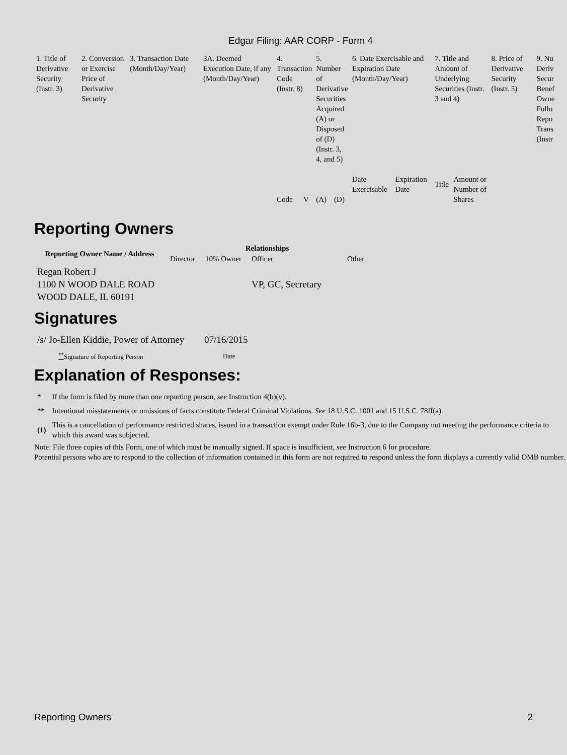Edgar Filing: AAR CORP - Form 4
| 1. Title of Derivative Security (Instr. 3) | 2. Conversion or Exercise Price of Derivative Security | 3. Transaction Date (Month/Day/Year) | 3A. Deemed Execution Date, if any (Month/Day/Year) | 4. Transaction Code (Instr. 8) | | 5. Number of Derivative Securities Acquired (A) or Disposed of (D) (Instr. 3, 4, and 5) | | 6. Date Exercisable and Expiration Date (Month/Day/Year) | | 7. Title and Amount of Underlying Securities (Instr. 3 and 4) | | 8. Price of Derivative Security (Instr. 5) | 9. Nu Deriv Secur Benef Owne Follo Repo Trans (Instr |
| | | | | Code | V | (A) | (D) | Date Exercisable | Expiration Date | Title | Amount or Number of Shares | | |
Reporting Owners
| Reporting Owner Name / Address | Relationships | | | |
| --- | --- | --- | --- | --- |
| | Director | 10% Owner | Officer | Other |
| Regan Robert J 1100 N WOOD DALE ROAD WOOD DALE, IL 60191 | | | VP, GC, Secretary | |
Signatures
| /s/ Jo-Ellen Kiddie, Power of Attorney | 07/16/2015 |
| <sup>**</sup> Signature of Reporting Person | Date |
Explanation of Responses:
| * | If the form is filed by more than one reporting person, see Instruction 4(b)(v). |
| ** | Intentional misstatements or omissions of facts constitute Federal Criminal Violations. See 18 U.S.C. 1001 and 15 U.S.C. 78ff(a). |
| (1) | This is a cancellation of performance restricted shares, issued in a transaction exempt under Rule 16b-3, due to the Company not meeting the performance criteria to which this award was subjected. |
Note: File three copies of this Form, one of which must be manually signed. If space is insufficient, see Instruction 6 for procedure.
Potential persons who are to respond to the collection of information contained in this form are not required to respond unless the form displays a currently valid OMB number.
Reporting Owners 2